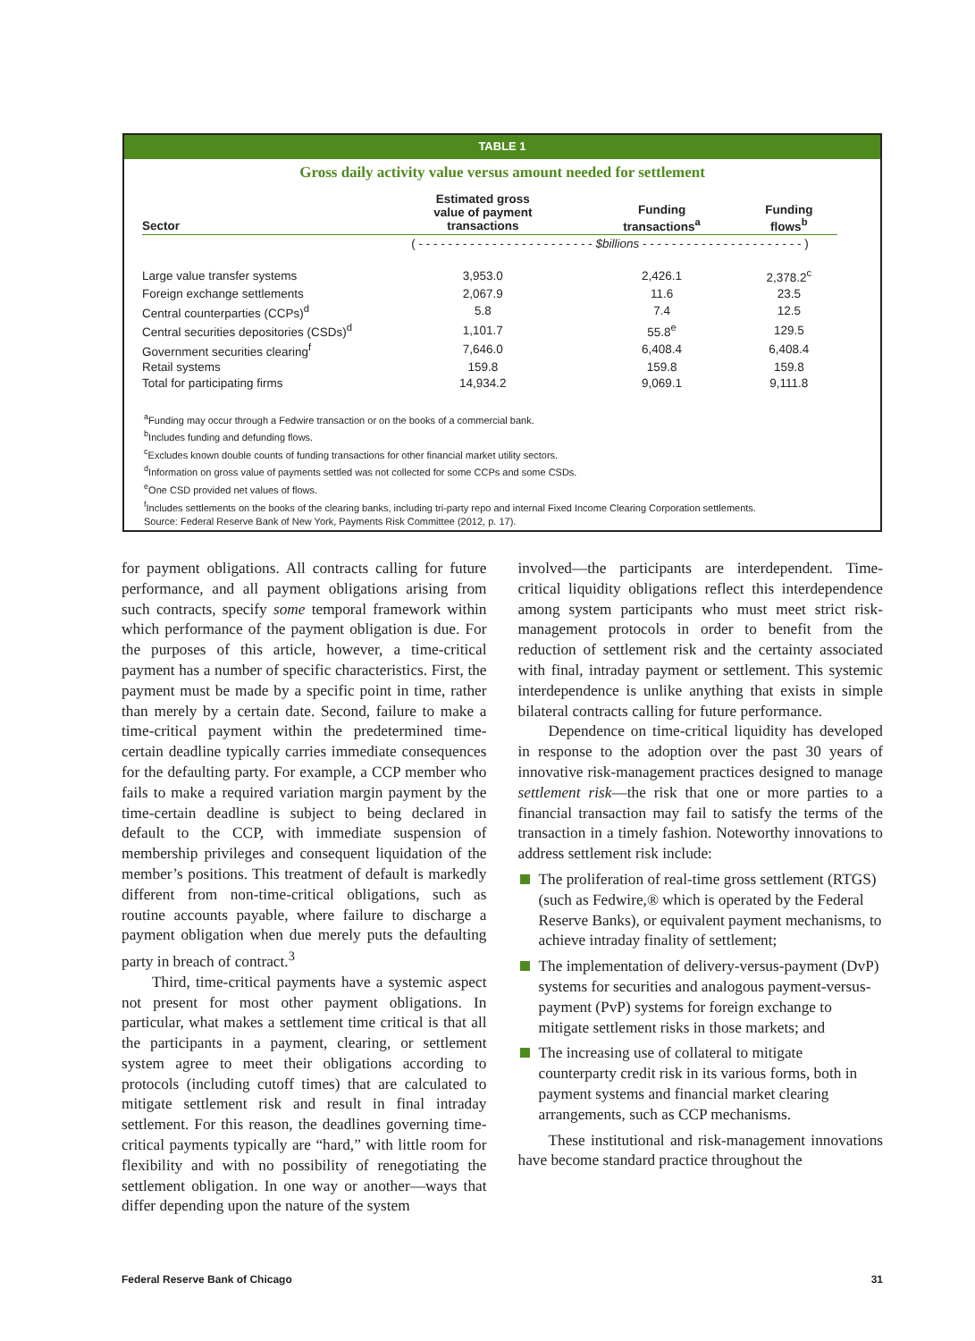TABLE 1
Gross daily activity value versus amount needed for settlement
| Sector | Estimated gross value of payment transactions | Funding transactions<sup>a</sup> | Funding flows<sup>b</sup> |
| --- | --- | --- | --- |
| | ( - - - - - - - - - - - - - - - - - - - - - - - - $billions - - - - - - - - - - - - - - - - - - - - - - ) | | |
| Large value transfer systems | 3,953.0 | 2,426.1 | 2,378.2<sup>c</sup> |
| Foreign exchange settlements | 2,067.9 | 11.6 | 23.5 |
| Central counterparties (CCPs)<sup>d</sup> | 5.8 | 7.4 | 12.5 |
| Central securities depositories (CSDs)<sup>d</sup> | 1,101.7 | 55.8<sup>e</sup> | 129.5 |
| Government securities clearing<sup>f</sup> | 7,646.0 | 6,408.4 | 6,408.4 |
| Retail systems | 159.8 | 159.8 | 159.8 |
| Total for participating firms | 14,934.2 | 9,069.1 | 9,111.8 |
<sup>a</sup> Funding may occur through a Fedwire transaction or on the books of a commercial bank.
<sup>b</sup> Includes funding and defunding flows.
<sup>c</sup> Excludes known double counts of funding transactions for other financial market utility sectors.
<sup>d</sup> Information on gross value of payments settled was not collected for some CCPs and some CSDs.
<sup>e</sup> One CSD provided net values of flows.
<sup>f</sup> Includes settlements on the books of the clearing banks, including tri-party repo and internal Fixed Income Clearing Corporation settlements.
Source: Federal Reserve Bank of New York, Payments Risk Committee (2012, p. 17).
for payment obligations. All contracts calling for future performance, and all payment obligations arising from such contracts, specify some temporal framework within which performance of the payment obligation is due. For the purposes of this article, however, a time-critical payment has a number of specific characteristics. First, the payment must be made by a specific point in time, rather than merely by a certain date. Second, failure to make a time-critical payment within the predetermined time-certain deadline typically carries immediate consequences for the defaulting party. For example, a CCP member who fails to make a required variation margin payment by the time-certain deadline is subject to being declared in default to the CCP, with immediate suspension of membership privileges and consequent liquidation of the member’s positions. This treatment of default is markedly different from non-time-critical obligations, such as routine accounts payable, where failure to discharge a payment obligation when due merely puts the defaulting party in breach of contract.<sup>3</sup>
Third, time-critical payments have a systemic aspect not present for most other payment obligations. In particular, what makes a settlement time critical is that all the participants in a payment, clearing, or settlement system agree to meet their obligations according to protocols (including cutoff times) that are calculated to mitigate settlement risk and result in final intraday settlement. For this reason, the deadlines governing time-critical payments typically are “hard,” with little room for flexibility and with no possibility of renegotiating the settlement obligation. In one way or another—ways that differ depending upon the nature of the system
involved—the participants are interdependent. Time-critical liquidity obligations reflect this interdependence among system participants who must meet strict risk-management protocols in order to benefit from the reduction of settlement risk and the certainty associated with final, intraday payment or settlement. This systemic interdependence is unlike anything that exists in simple bilateral contracts calling for future performance.
Dependence on time-critical liquidity has developed in response to the adoption over the past 30 years of innovative risk-management practices designed to manage settlement risk—the risk that one or more parties to a financial transaction may fail to satisfy the terms of the transaction in a timely fashion. Noteworthy innovations to address settlement risk include:
The proliferation of real-time gross settlement (RTGS) (such as Fedwire,® which is operated by the Federal Reserve Banks), or equivalent payment mechanisms, to achieve intraday finality of settlement;
The implementation of delivery-versus-payment (DvP) systems for securities and analogous payment-versus-payment (PvP) systems for foreign exchange to mitigate settlement risks in those markets; and
The increasing use of collateral to mitigate counterparty credit risk in its various forms, both in payment systems and financial market clearing arrangements, such as CCP mechanisms.
These institutional and risk-management innovations have become standard practice throughout the
Federal Reserve Bank of Chicago 31